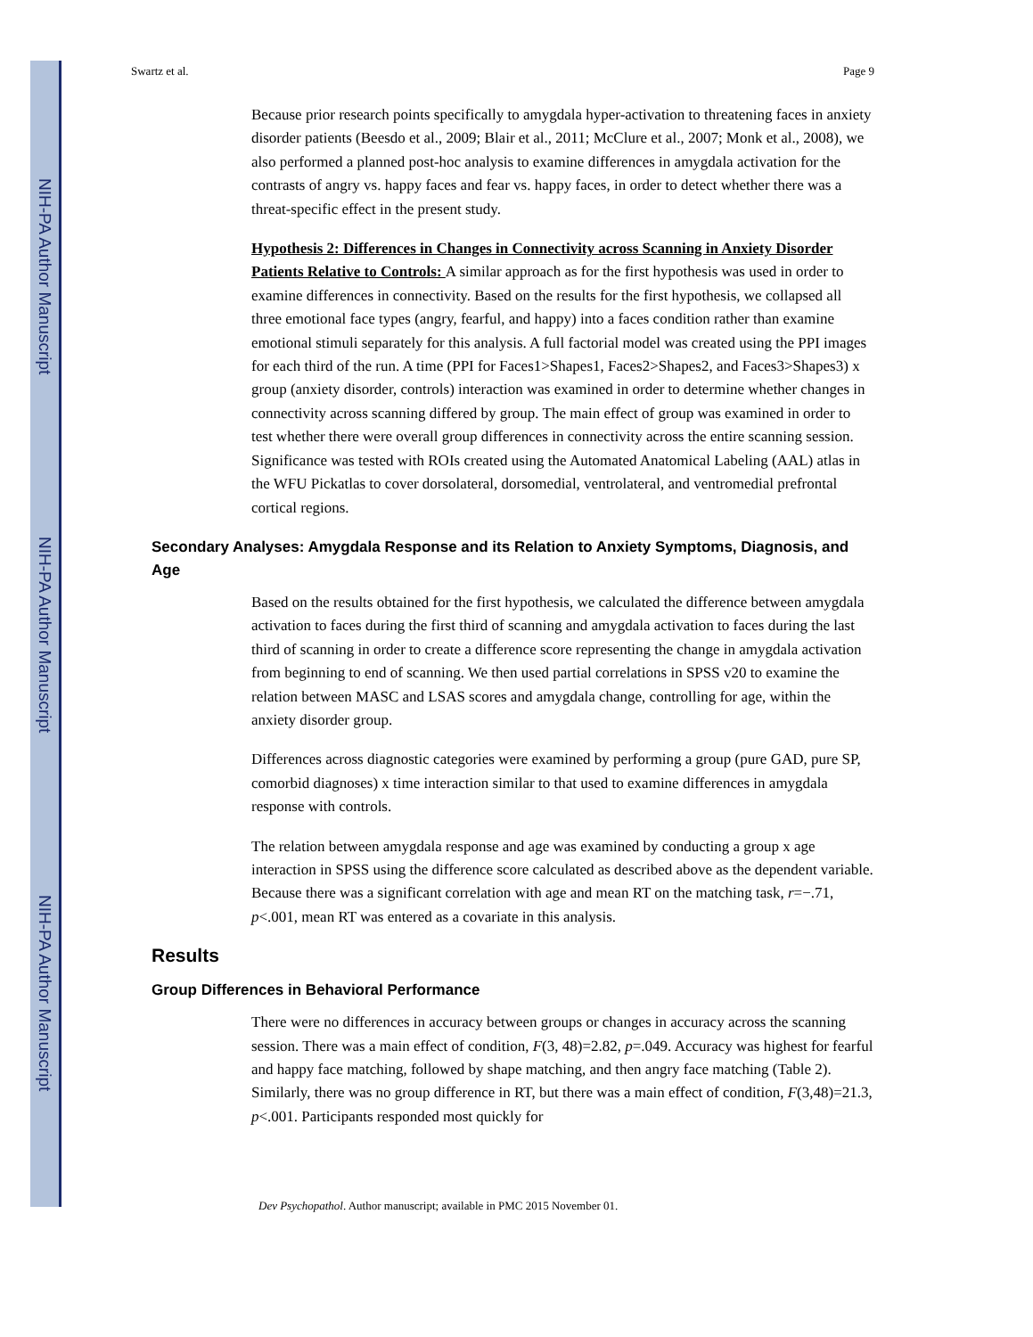NIH-PA Author Manuscript
NIH-PA Author Manuscript
NIH-PA Author Manuscript
Swartz et al. Page 9
Because prior research points specifically to amygdala hyper-activation to threatening faces in anxiety disorder patients (Beesdo et al., 2009; Blair et al., 2011; McClure et al., 2007; Monk et al., 2008), we also performed a planned post-hoc analysis to examine differences in amygdala activation for the contrasts of angry vs. happy faces and fear vs. happy faces, in order to detect whether there was a threat-specific effect in the present study.
Hypothesis 2: Differences in Changes in Connectivity across Scanning in Anxiety Disorder Patients Relative to Controls: A similar approach as for the first hypothesis was used in order to examine differences in connectivity. Based on the results for the first hypothesis, we collapsed all three emotional face types (angry, fearful, and happy) into a faces condition rather than examine emotional stimuli separately for this analysis. A full factorial model was created using the PPI images for each third of the run. A time (PPI for Faces1>Shapes1, Faces2>Shapes2, and Faces3>Shapes3) x group (anxiety disorder, controls) interaction was examined in order to determine whether changes in connectivity across scanning differed by group. The main effect of group was examined in order to test whether there were overall group differences in connectivity across the entire scanning session. Significance was tested with ROIs created using the Automated Anatomical Labeling (AAL) atlas in the WFU Pickatlas to cover dorsolateral, dorsomedial, ventrolateral, and ventromedial prefrontal cortical regions.
Secondary Analyses: Amygdala Response and its Relation to Anxiety Symptoms, Diagnosis, and Age
Based on the results obtained for the first hypothesis, we calculated the difference between amygdala activation to faces during the first third of scanning and amygdala activation to faces during the last third of scanning in order to create a difference score representing the change in amygdala activation from beginning to end of scanning. We then used partial correlations in SPSS v20 to examine the relation between MASC and LSAS scores and amygdala change, controlling for age, within the anxiety disorder group.
Differences across diagnostic categories were examined by performing a group (pure GAD, pure SP, comorbid diagnoses) x time interaction similar to that used to examine differences in amygdala response with controls.
The relation between amygdala response and age was examined by conducting a group x age interaction in SPSS using the difference score calculated as described above as the dependent variable. Because there was a significant correlation with age and mean RT on the matching task, r=−.71, p<.001, mean RT was entered as a covariate in this analysis.
Results
Group Differences in Behavioral Performance
There were no differences in accuracy between groups or changes in accuracy across the scanning session. There was a main effect of condition, F(3, 48)=2.82, p=.049. Accuracy was highest for fearful and happy face matching, followed by shape matching, and then angry face matching (Table 2). Similarly, there was no group difference in RT, but there was a main effect of condition, F(3,48)=21.3, p<.001. Participants responded most quickly for
Dev Psychopathol. Author manuscript; available in PMC 2015 November 01.